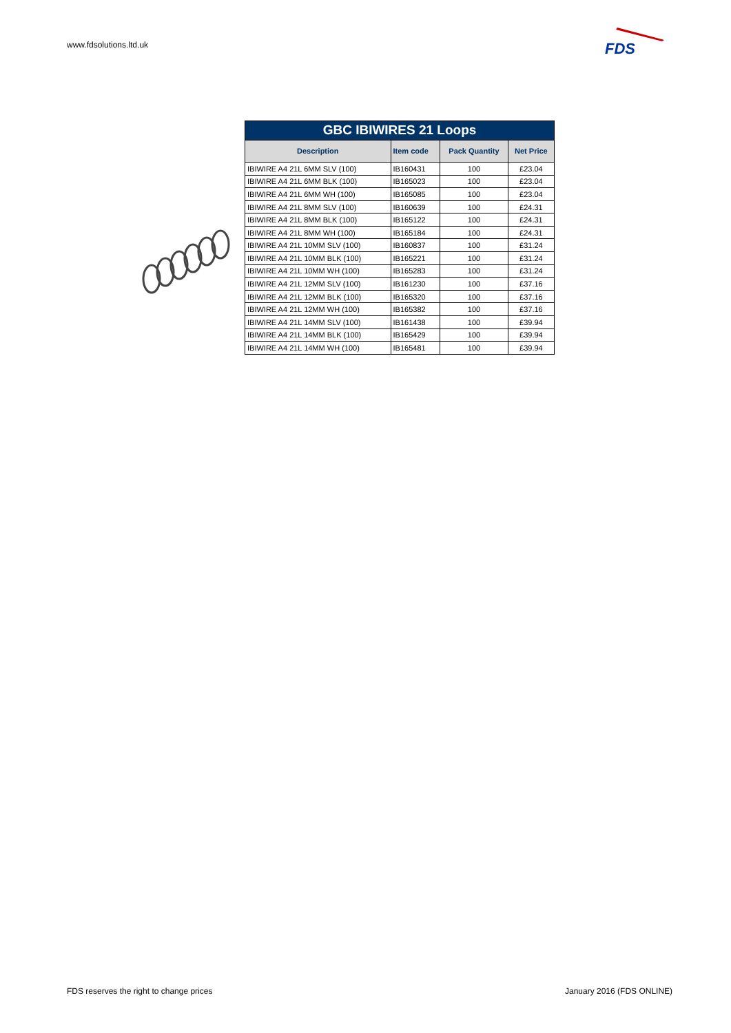www.fdsolutions.ltd.uk
FDS
| GBC IBIWIRES 21 Loops | | | |
| Description | Item code | Pack Quantity | Net Price |
| IBIWIRE A4 21L 6MM SLV (100) | IB160431 | 100 | £23.04 |
| IBIWIRE A4 21L 6MM BLK (100) | IB165023 | 100 | £23.04 |
| IBIWIRE A4 21L 6MM WH (100) | IB165085 | 100 | £23.04 |
| IBIWIRE A4 21L 8MM SLV (100) | IB160639 | 100 | £24.31 |
| IBIWIRE A4 21L 8MM BLK (100) | IB165122 | 100 | £24.31 |
| IBIWIRE A4 21L 8MM WH (100) | IB165184 | 100 | £24.31 |
| IBIWIRE A4 21L 10MM SLV (100) | IB160837 | 100 | £31.24 |
| IBIWIRE A4 21L 10MM BLK (100) | IB165221 | 100 | £31.24 |
| IBIWIRE A4 21L 10MM WH (100) | IB165283 | 100 | £31.24 |
| IBIWIRE A4 21L 12MM SLV (100) | IB161230 | 100 | £37.16 |
| IBIWIRE A4 21L 12MM BLK (100) | IB165320 | 100 | £37.16 |
| IBIWIRE A4 21L 12MM WH (100) | IB165382 | 100 | £37.16 |
| IBIWIRE A4 21L 14MM SLV (100) | IB161438 | 100 | £39.94 |
| IBIWIRE A4 21L 14MM BLK (100) | IB165429 | 100 | £39.94 |
| IBIWIRE A4 21L 14MM WH (100) | IB165481 | 100 | £39.94 |
FDS reserves the right to change prices
January 2016 (FDS ONLINE)